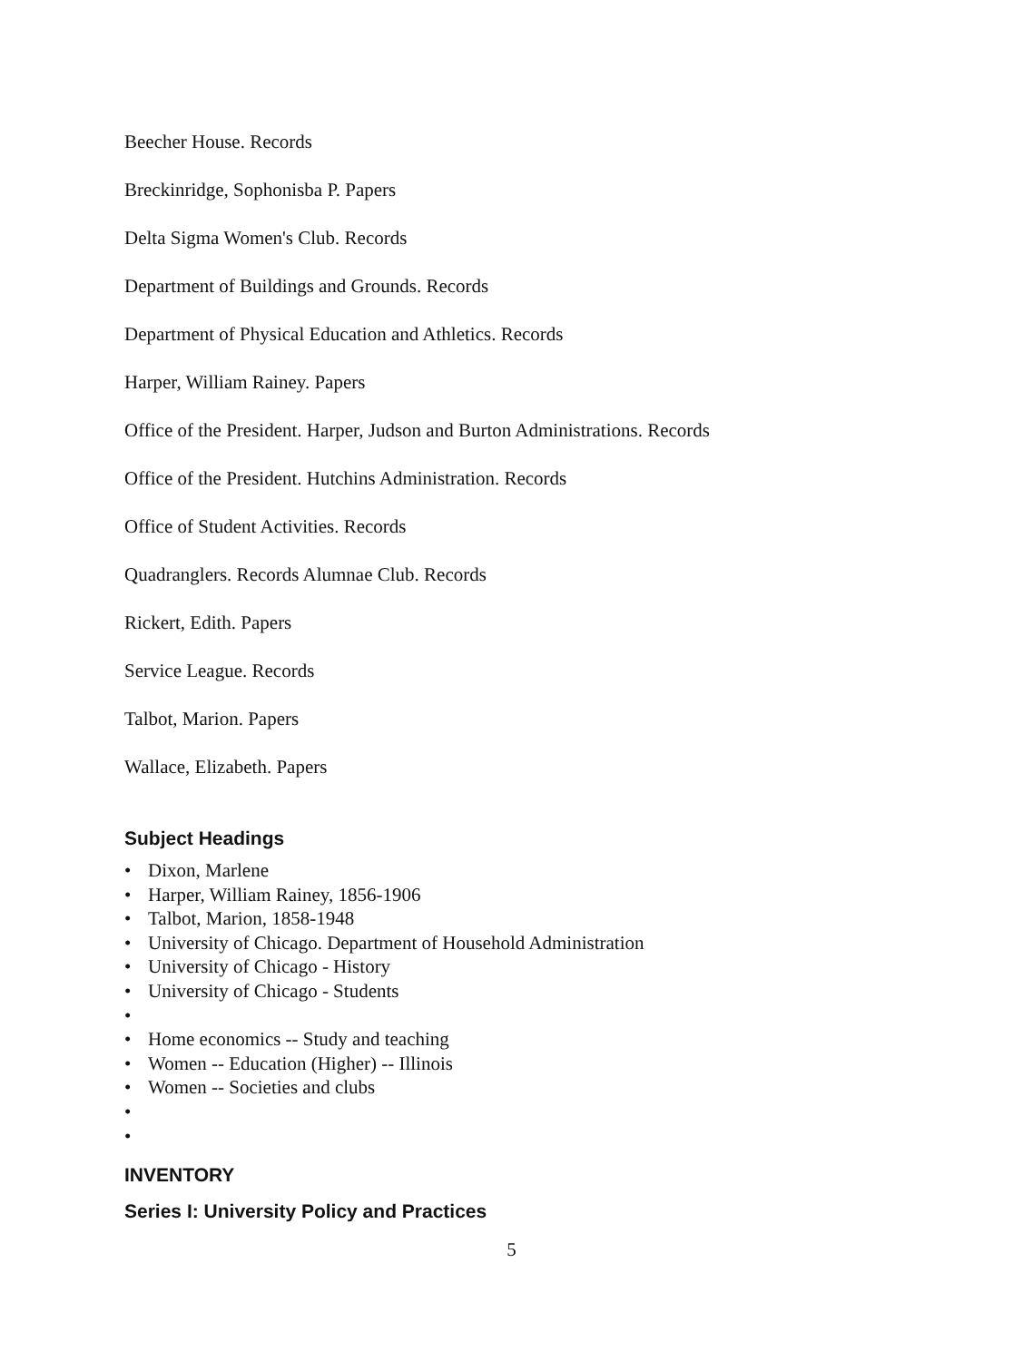Beecher House. Records
Breckinridge, Sophonisba P. Papers
Delta Sigma Women's Club. Records
Department of Buildings and Grounds. Records
Department of Physical Education and Athletics. Records
Harper, William Rainey. Papers
Office of the President. Harper, Judson and Burton Administrations. Records
Office of the President. Hutchins Administration. Records
Office of Student Activities. Records
Quadranglers. Records Alumnae Club. Records
Rickert, Edith. Papers
Service League. Records
Talbot, Marion. Papers
Wallace, Elizabeth. Papers
Subject Headings
• Dixon, Marlene
• Harper, William Rainey, 1856-1906
• Talbot, Marion, 1858-1948
• University of Chicago. Department of Household Administration
• University of Chicago - History
• University of Chicago - Students
•
• Home economics -- Study and teaching
• Women -- Education (Higher) -- Illinois
• Women -- Societies and clubs
•
•
INVENTORY
Series I: University Policy and Practices
5